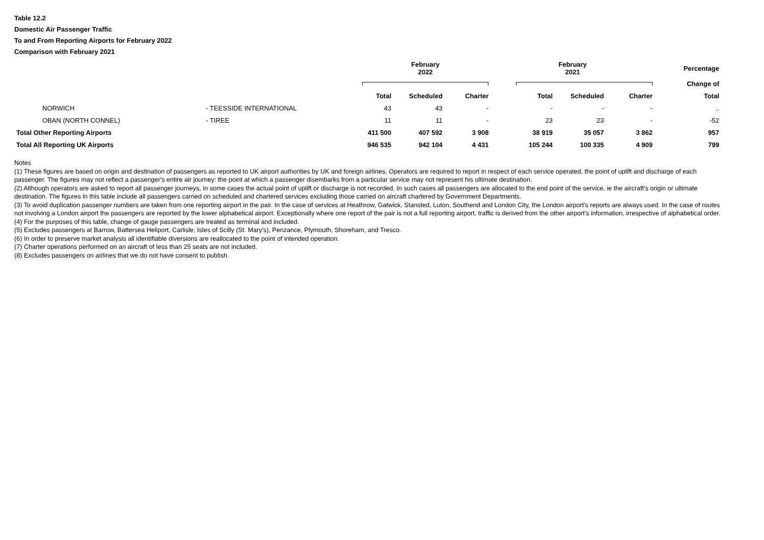Table 12.2
Domestic Air Passenger Traffic
To and From Reporting Airports for February 2022
Comparison with February 2021
| | | February 2022 | | | February 2021 | | | Percentage |
| --- | --- | --- | --- | --- | --- | --- | --- | --- |
| | | | | | | | | Change of |
| | | Total | Scheduled | Charter | Total | Scheduled | Charter | Total |
| NORWICH | - TEESSIDE INTERNATIONAL | 43 | 43 | - | - | - | - | .. |
| OBAN (NORTH CONNEL) | - TIREE | 11 | 11 | - | 23 | 23 | - | -52 |
| Total Other Reporting Airports | | 411 500 | 407 592 | 3 908 | 38 919 | 35 057 | 3 862 | 957 |
| Total All Reporting UK Airports | | 946 535 | 942 104 | 4 431 | 105 244 | 100 335 | 4 909 | 799 |
Notes
(1) These figures are based on origin and destination of passengers as reported to UK airport authorities by UK and foreign airlines. Operators are required to report in respect of each service operated, the point of uplift and discharge of each passenger. The figures may not reflect a passenger's entire air journey: the point at which a passenger disembarks from a particular service may not represent his ultimate destination.
(2) Although operators are asked to report all passenger journeys, in some cases the actual point of uplift or discharge is not recorded. In such cases all passengers are allocated to the end point of the service, ie the aircraft's origin or ultimate destination. The figures in this table include all passengers carried on scheduled and chartered services excluding those carried on aircraft chartered by Government Departments.
(3) To avoid duplication passenger numbers are taken from one reporting airport in the pair. In the case of services at Heathrow, Gatwick, Stansted, Luton, Southend and London City, the London airport's reports are always used. In the case of routes not involving a London airport the passengers are reported by the lower alphabetical airport. Exceptionally where one report of the pair is not a full reporting airport, traffic is derived from the other airport's information, irrespective of alphabetical order.
(4) For the purposes of this table, change of gauge passengers are treated as terminal and included.
(5) Excludes passengers at Barrow, Battersea Heliport, Carlisle, Isles of Scilly (St. Mary's), Penzance, Plymouth, Shoreham, and Tresco.
(6) In order to preserve market analysis all identifiable diversions are reallocated to the point of intended operation.
(7) Charter operations performed on an aircraft of less than 25 seats are not included.
(8) Excludes passengers on airlines that we do not have consent to publish.